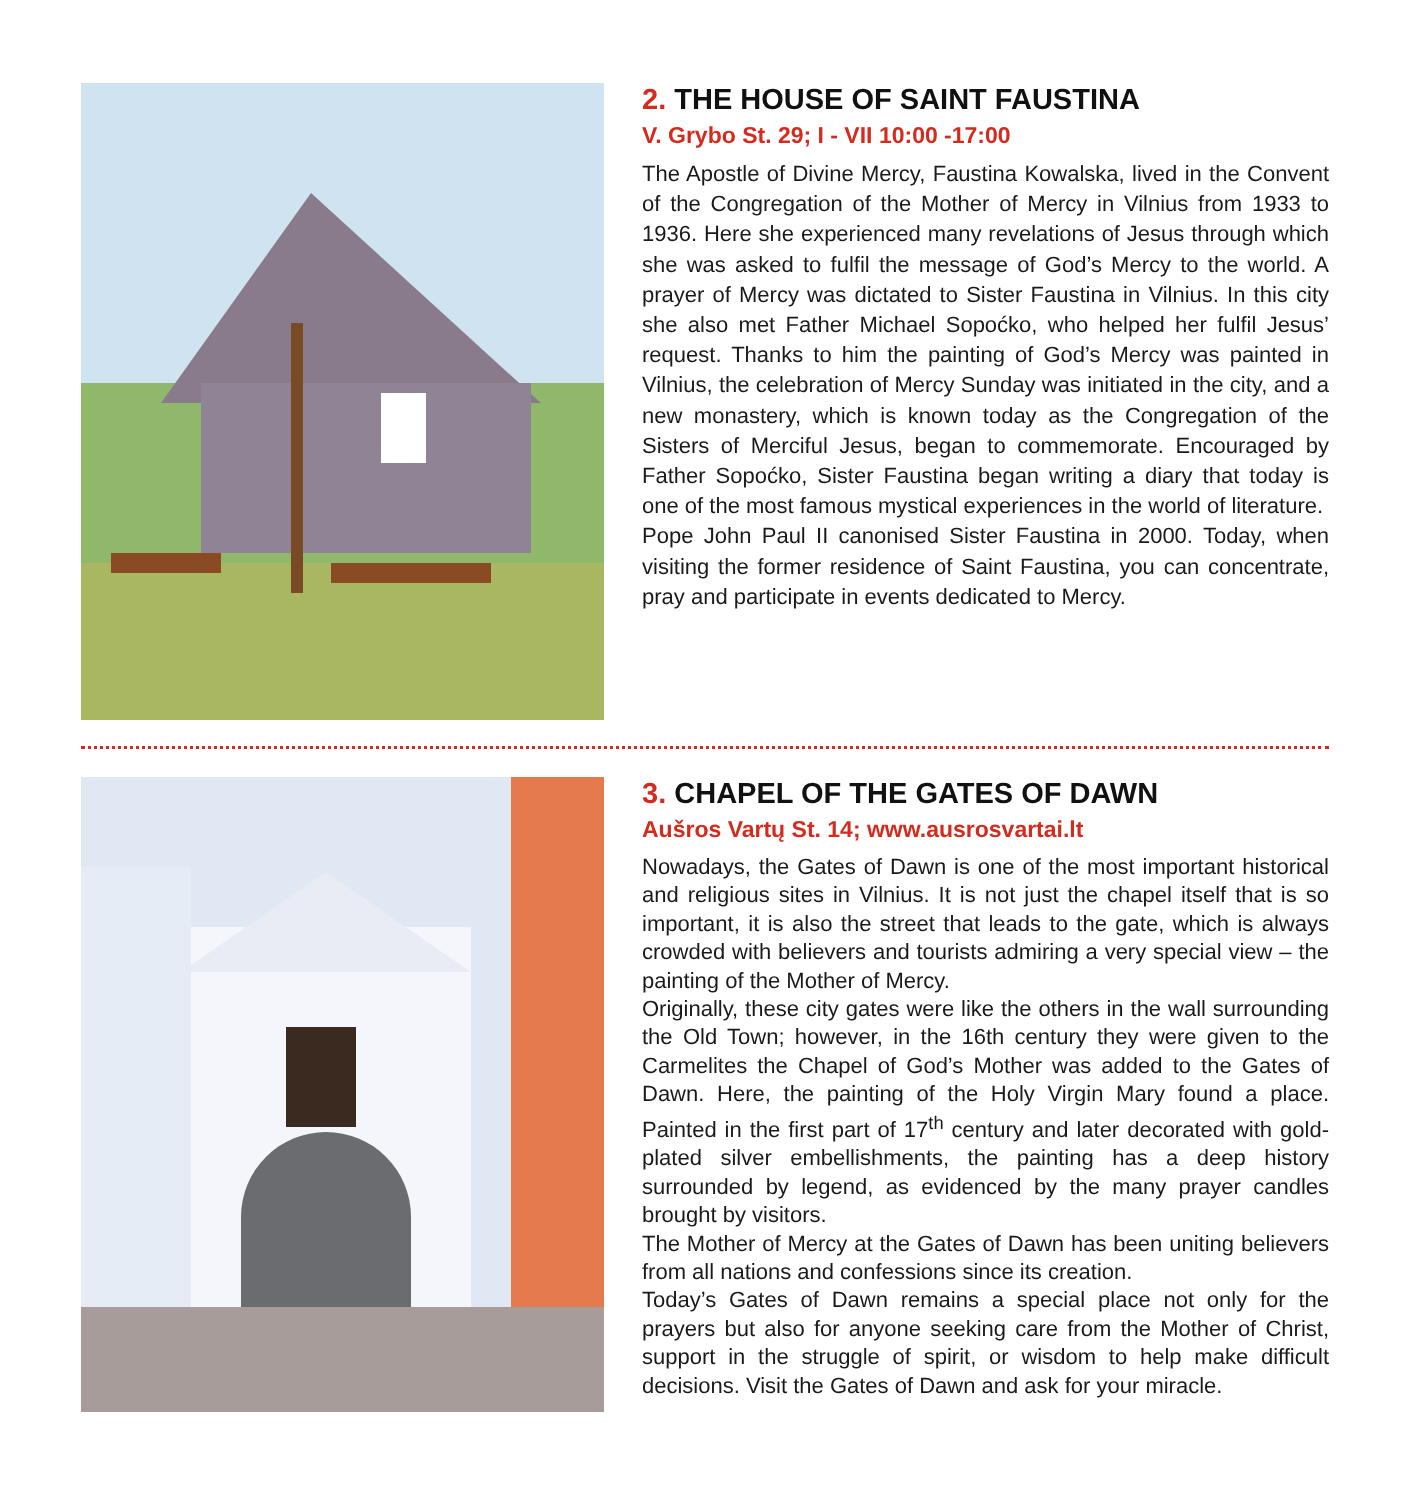2. THE HOUSE OF SAINT FAUSTINA
V. Grybo St. 29; I - VII 10:00 -17:00
The Apostle of Divine Mercy, Faustina Kowalska, lived in the Convent of the Congregation of the Mother of Mercy in Vilnius from 1933 to 1936. Here she experienced many revelations of Jesus through which she was asked to fulfil the message of God’s Mercy to the world. A prayer of Mercy was dictated to Sister Faustina in Vilnius. In this city she also met Father Michael Sopoćko, who helped her fulfil Jesus’ request. Thanks to him the painting of God’s Mercy was painted in Vilnius, the celebration of Mercy Sunday was initiated in the city, and a new monastery, which is known today as the Congregation of the Sisters of Merciful Jesus, began to commemorate. Encouraged by Father Sopoćko, Sister Faustina began writing a diary that today is one of the most famous mystical experiences in the world of literature.
Pope John Paul II canonised Sister Faustina in 2000. Today, when visiting the former residence of Saint Faustina, you can concentrate, pray and participate in events dedicated to Mercy.
3. CHAPEL OF THE GATES OF DAWN
Aušros Vartų St. 14; www.ausrosvartai.lt
Nowadays, the Gates of Dawn is one of the most important historical and religious sites in Vilnius. It is not just the chapel itself that is so important, it is also the street that leads to the gate, which is always crowded with believers and tourists admiring a very special view – the painting of the Mother of Mercy.
Originally, these city gates were like the others in the wall surrounding the Old Town; however, in the 16th century they were given to the Carmelites the Chapel of God’s Mother was added to the Gates of Dawn. Here, the painting of the Holy Virgin Mary found a place. Painted in the first part of 17<sup>th</sup> century and later decorated with gold-plated silver embellishments, the painting has a deep history surrounded by legend, as evidenced by the many prayer candles brought by visitors.
The Mother of Mercy at the Gates of Dawn has been uniting believers from all nations and confessions since its creation.
Today’s Gates of Dawn remains a special place not only for the prayers but also for anyone seeking care from the Mother of Christ, support in the struggle of spirit, or wisdom to help make difficult decisions. Visit the Gates of Dawn and ask for your miracle.